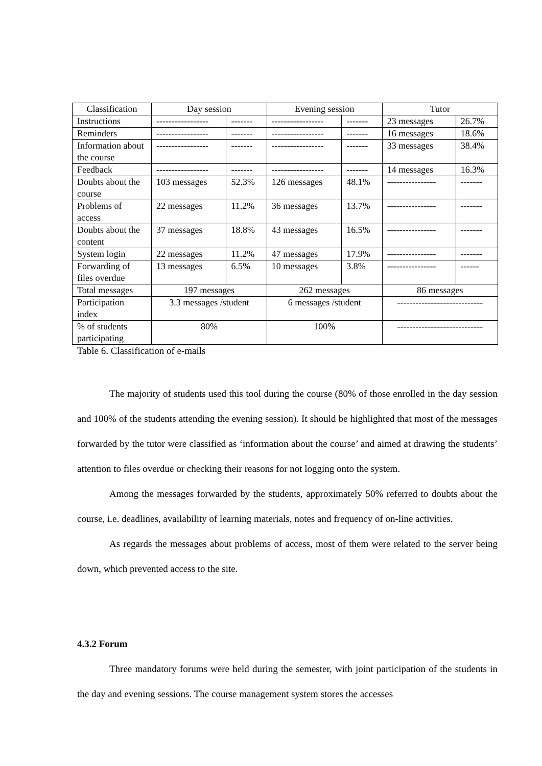| Classification | Day session | | Evening session | | Tutor | |
| Instructions | ----------------- | ------- | ----------------- | ------- | 23 messages | 26.7% |
| Reminders | ----------------- | ------- | ----------------- | ------- | 16 messages | 18.6% |
| Information about the course | ----------------- | ------- | ----------------- | ------- | 33 messages | 38.4% |
| Feedback | ----------------- | ------- | ----------------- | ------- | 14 messages | 16.3% |
| Doubts about the course | 103 messages | 52.3% | 126 messages | 48.1% | ---------------- | ------- |
| Problems of access | 22 messages | 11.2% | 36 messages | 13.7% | ---------------- | ------- |
| Doubts about the content | 37 messages | 18.8% | 43 messages | 16.5% | ---------------- | ------- |
| System login | 22 messages | 11.2% | 47 messages | 17.9% | ---------------- | ------- |
| Forwarding of files overdue | 13 messages | 6.5% | 10 messages | 3.8% | ---------------- | ------ |
| Total messages | 197 messages | | 262 messages | | 86 messages | |
| Participation index | 3.3 messages /student | | 6 messages /student | | ---------------------------- | |
| % of students participating | 80% | | 100% | | ---------------------------- | |
Table 6. Classification of e-mails
The majority of students used this tool during the course (80% of those enrolled in the day session and 100% of the students attending the evening session). It should be highlighted that most of the messages forwarded by the tutor were classified as ‘information about the course’ and aimed at drawing the students’ attention to files overdue or checking their reasons for not logging onto the system.
Among the messages forwarded by the students, approximately 50% referred to doubts about the course, i.e. deadlines, availability of learning materials, notes and frequency of on-line activities.
As regards the messages about problems of access, most of them were related to the server being down, which prevented access to the site.
4.3.2 Forum
Three mandatory forums were held during the semester, with joint participation of the students in the day and evening sessions. The course management system stores the accesses